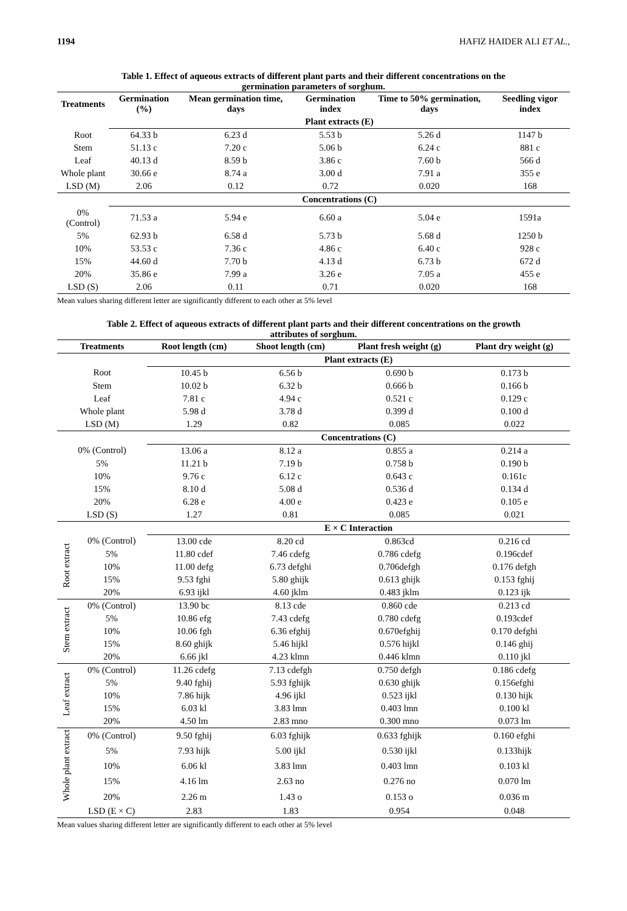1194 HAFIZ HAIDER ALI ET AL.,
Table 1. Effect of aqueous extracts of different plant parts and their different concentrations on the germination parameters of sorghum.
| Treatments | Germination (%) | Mean germination time, days | Germination index | Time to 50% germination, days | Seedling vigor index |
| --- | --- | --- | --- | --- | --- |
| | Plant extracts (E) | | | | |
| Root | 64.33 b | 6.23 d | 5.53 b | 5.26 d | 1147 b |
| Stem | 51.13 c | 7.20 c | 5.06 b | 6.24 c | 881 c |
| Leaf | 40.13 d | 8.59 b | 3.86 c | 7.60 b | 566 d |
| Whole plant | 30.66 e | 8.74 a | 3.00 d | 7.91 a | 355 e |
| LSD (M) | 2.06 | 0.12 | 0.72 | 0.020 | 168 |
| | Concentrations (C) | | | | |
| 0% (Control) | 71.53 a | 5.94 e | 6.60 a | 5.04 e | 1591a |
| 5% | 62.93 b | 6.58 d | 5.73 b | 5.68 d | 1250 b |
| 10% | 53.53 c | 7.36 c | 4.86 c | 6.40 c | 928 c |
| 15% | 44.60 d | 7.70 b | 4.13 d | 6.73 b | 672 d |
| 20% | 35.86 e | 7.99 a | 3.26 e | 7.05 a | 455 e |
| LSD (S) | 2.06 | 0.11 | 0.71 | 0.020 | 168 |
Mean values sharing different letter are significantly different to each other at 5% level
Table 2. Effect of aqueous extracts of different plant parts and their different concentrations on the growth attributes of sorghum.
| Treatments | | Root length (cm) | Shoot length (cm) | Plant fresh weight (g) | Plant dry weight (g) |
| --- | --- | --- | --- | --- | --- |
| | | Plant extracts (E) | | | |
| Root | | 10.45 b | 6.56 b | 0.690 b | 0.173 b |
| Stem | | 10.02 b | 6.32 b | 0.666 b | 0.166 b |
| Leaf | | 7.81 c | 4.94 c | 0.521 c | 0.129 c |
| Whole plant | | 5.98 d | 3.78 d | 0.399 d | 0.100 d |
| LSD (M) | | 1.29 | 0.82 | 0.085 | 0.022 |
| | | Concentrations (C) | | | |
| 0% (Control) | | 13.06 a | 8.12 a | 0.855 a | 0.214 a |
| 5% | | 11.21 b | 7.19 b | 0.758 b | 0.190 b |
| 10% | | 9.76 c | 6.12 c | 0.643 c | 0.161c |
| 15% | | 8.10 d | 5.08 d | 0.536 d | 0.134 d |
| 20% | | 6.28 e | 4.00 e | 0.423 e | 0.105 e |
| LSD (S) | | 1.27 | 0.81 | 0.085 | 0.021 |
| | | E × C Interaction | | | |
| Root extract | 0% (Control) | 13.00 cde | 8.20 cd | 0.863cd | 0.216 cd |
| | 5% | 11.80 cdef | 7.46 cdefg | 0.786 cdefg | 0.196cdef |
| | 10% | 11.00 defg | 6.73 defghi | 0.706defgh | 0.176 defgh |
| | 15% | 9.53 fghi | 5.80 ghijk | 0.613 ghijk | 0.153 fghij |
| | 20% | 6.93 ijkl | 4.60 jklm | 0.483 jklm | 0.123 ijk |
| Stem extract | 0% (Control) | 13.90 bc | 8.13 cde | 0.860 cde | 0.213 cd |
| | 5% | 10.86 efg | 7.43 cdefg | 0.780 cdefg | 0.193cdef |
| | 10% | 10.06 fgh | 6.36 efghij | 0.670efghij | 0.170 defghi |
| | 15% | 8.60 ghijk | 5.46 hijkl | 0.576 hijkl | 0.146 ghij |
| | 20% | 6.66 jkl | 4.23 klmn | 0.446 klmn | 0.110 jkl |
| Leaf extract | 0% (Control) | 11.26 cdefg | 7.13 cdefgh | 0.750 defgh | 0.186 cdefg |
| | 5% | 9.40 fghij | 5.93 fghijk | 0.630 ghijk | 0.156efghi |
| | 10% | 7.86 hijk | 4.96 ijkl | 0.523 ijkl | 0.130 hijk |
| | 15% | 6.03 kl | 3.83 lmn | 0.403 lmn | 0.100 kl |
| | 20% | 4.50 lm | 2.83 mno | 0.300 mno | 0.073 lm |
| Whole plant extract | 0% (Control) | 9.50 fghij | 6.03 fghijk | 0.633 fghijk | 0.160 efghi |
| | 5% | 7.93 hijk | 5.00 ijkl | 0.530 ijkl | 0.133hijk |
| | 10% | 6.06 kl | 3.83 lmn | 0.403 lmn | 0.103 kl |
| | 15% | 4.16 lm | 2.63 no | 0.276 no | 0.070 lm |
| | 20% | 2.26 m | 1.43 o | 0.153 o | 0.036 m |
| | LSD (E × C) | 2.83 | 1.83 | 0.954 | 0.048 |
Mean values sharing different letter are significantly different to each other at 5% level